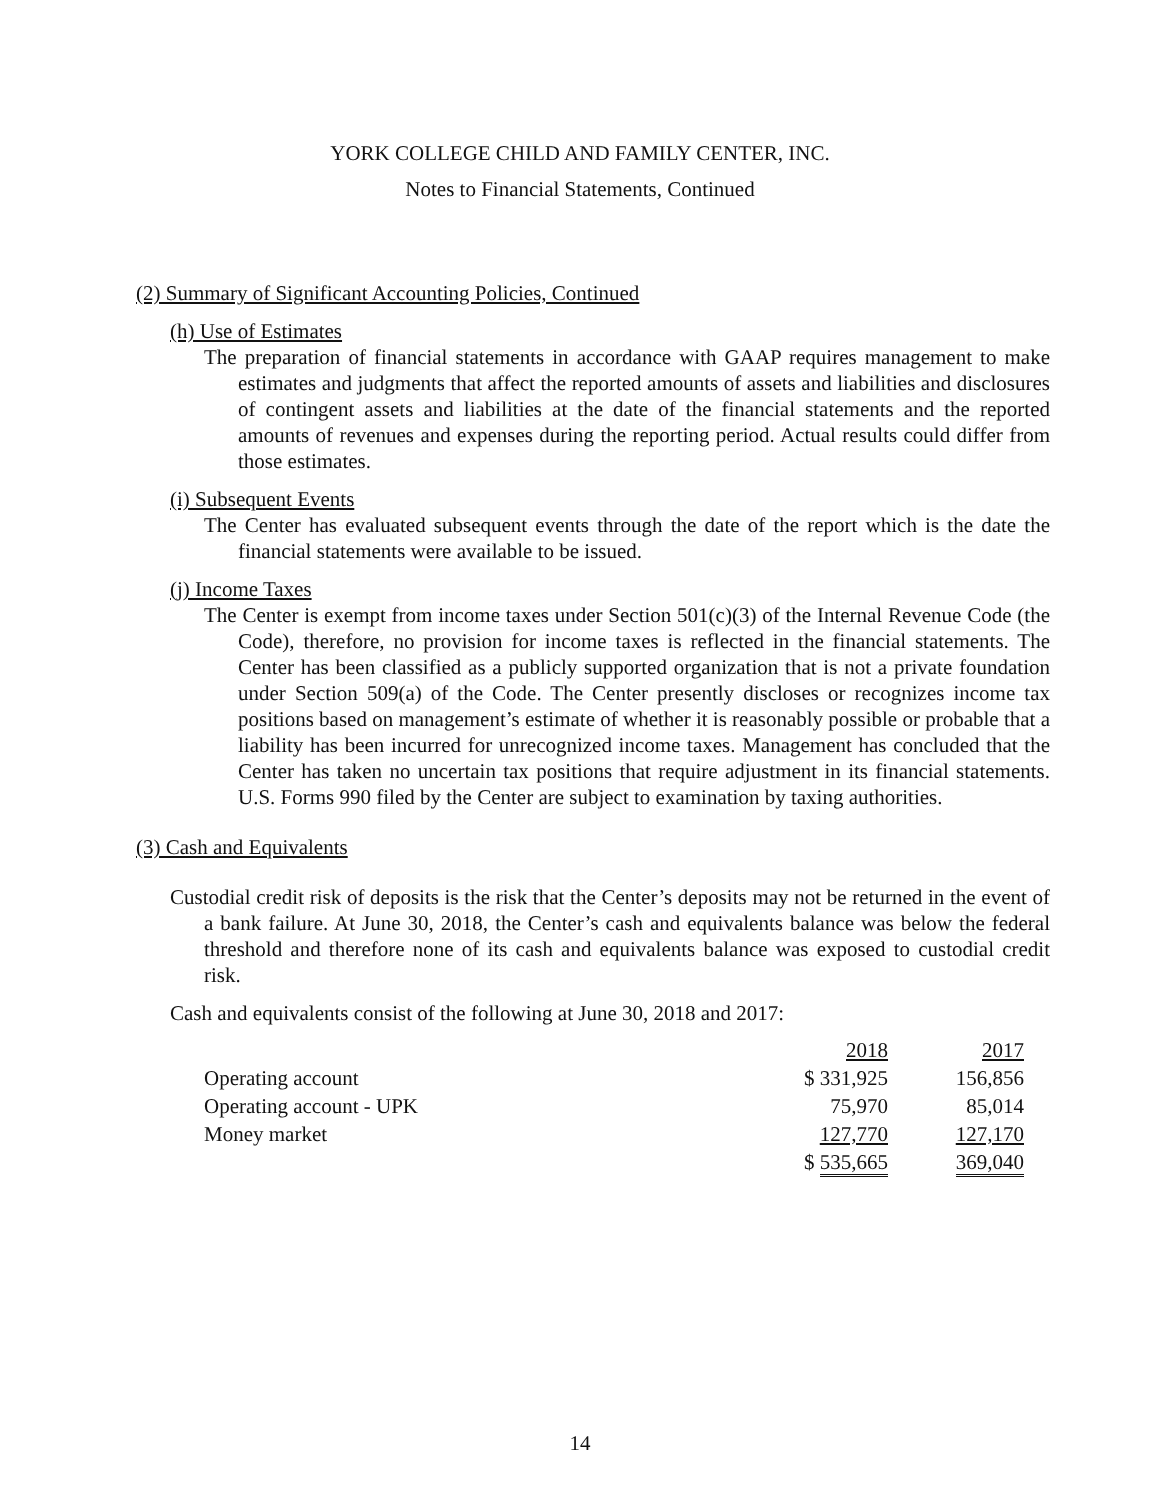YORK COLLEGE CHILD AND FAMILY CENTER, INC.
Notes to Financial Statements, Continued
(2) Summary of Significant Accounting Policies, Continued
(h) Use of Estimates
The preparation of financial statements in accordance with GAAP requires management to make estimates and judgments that affect the reported amounts of assets and liabilities and disclosures of contingent assets and liabilities at the date of the financial statements and the reported amounts of revenues and expenses during the reporting period. Actual results could differ from those estimates.
(i) Subsequent Events
The Center has evaluated subsequent events through the date of the report which is the date the financial statements were available to be issued.
(j) Income Taxes
The Center is exempt from income taxes under Section 501(c)(3) of the Internal Revenue Code (the Code), therefore, no provision for income taxes is reflected in the financial statements. The Center has been classified as a publicly supported organization that is not a private foundation under Section 509(a) of the Code. The Center presently discloses or recognizes income tax positions based on management’s estimate of whether it is reasonably possible or probable that a liability has been incurred for unrecognized income taxes. Management has concluded that the Center has taken no uncertain tax positions that require adjustment in its financial statements. U.S. Forms 990 filed by the Center are subject to examination by taxing authorities.
(3) Cash and Equivalents
Custodial credit risk of deposits is the risk that the Center’s deposits may not be returned in the event of a bank failure. At June 30, 2018, the Center’s cash and equivalents balance was below the federal threshold and therefore none of its cash and equivalents balance was exposed to custodial credit risk.
Cash and equivalents consist of the following at June 30, 2018 and 2017:
| | 2018 | 2017 |
| Operating account | $ 331,925 | 156,856 |
| Operating account - UPK | 75,970 | 85,014 |
| Money market | 127,770 | 127,170 |
| | $ 535,665 | 369,040 |
14